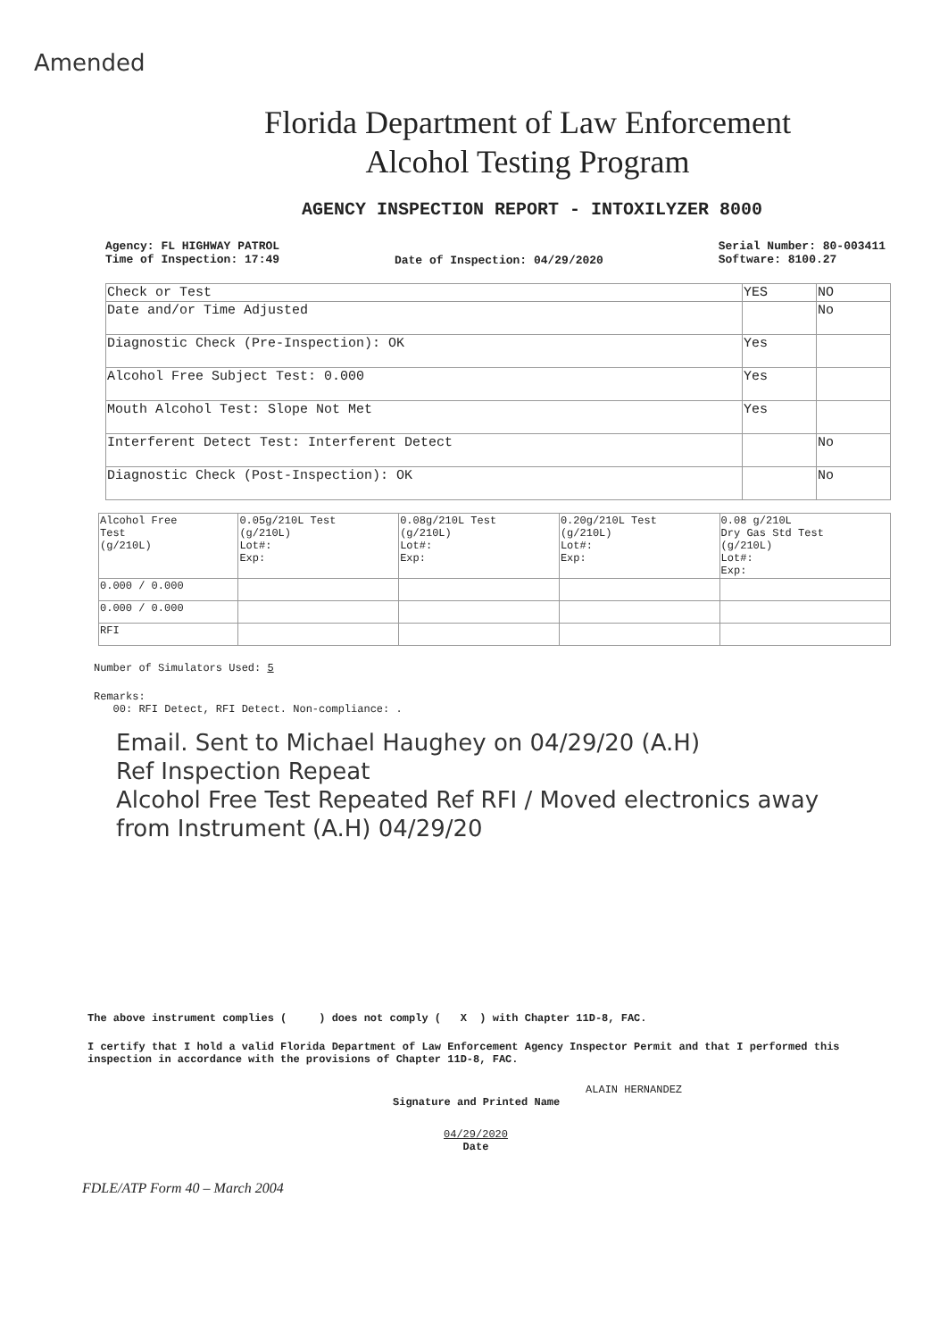Amended
Florida Department of Law Enforcement
Alcohol Testing Program
AGENCY INSPECTION REPORT - INTOXILYZER 8000
Agency: FL HIGHWAY PATROL
Time of Inspection: 17:49
Date of Inspection: 04/29/2020
Serial Number: 80-003411
Software: 8100.27
| Check or Test | YES | NO |
| --- | --- | --- |
| Date and/or Time Adjusted | | No |
| Diagnostic Check (Pre-Inspection): OK | Yes | |
| Alcohol Free Subject Test: 0.000 | Yes | |
| Mouth Alcohol Test: Slope Not Met | Yes | |
| Interferent Detect Test: Interferent Detect | | No |
| Diagnostic Check (Post-Inspection): OK | | No |
| Alcohol Free Test (g/210L) | 0.05g/210L Test (g/210L) Lot#: Exp: | 0.08g/210L Test (g/210L) Lot#: Exp: | 0.20g/210L Test (g/210L) Lot#: Exp: | 0.08 g/210L Dry Gas Std Test (g/210L) Lot#: Exp: |
| --- | --- | --- | --- | --- |
| 0.000 / 0.000 | | | | |
| 0.000 / 0.000 | | | | |
| RFI | | | | |
Number of Simulators Used: 5
Remarks:
00: RFI Detect, RFI Detect. Non-compliance: .
Email. Sent to Michael Haughey on 04/29/20 (A.H)
Ref Inspection Repeat
Alcohol Free Test Repeated Ref RFI / Moved electronics away
from Instrument (A.H) 04/29/20
The above instrument complies ( ) does not comply ( X ) with Chapter 11D-8, FAC.
I certify that I hold a valid Florida Department of Law Enforcement Agency Inspector Permit and that I performed this inspection in accordance with the provisions of Chapter 11D-8, FAC.
ALAIN HERNANDEZ
Signature and Printed Name
04/29/2020
Date
FDLE/ATP Form 40 – March 2004